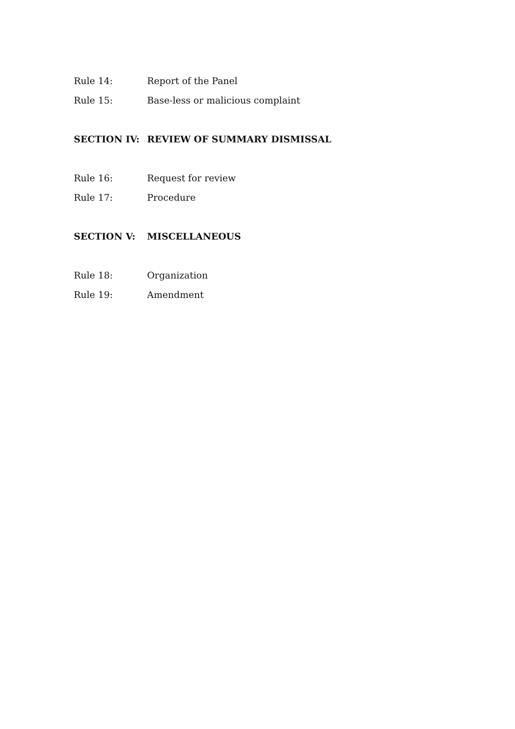Rule 14: Report of the Panel
Rule 15: Base-less or malicious complaint
SECTION IV: REVIEW OF SUMMARY DISMISSAL
Rule 16: Request for review
Rule 17: Procedure
SECTION V: MISCELLANEOUS
Rule 18: Organization
Rule 19: Amendment